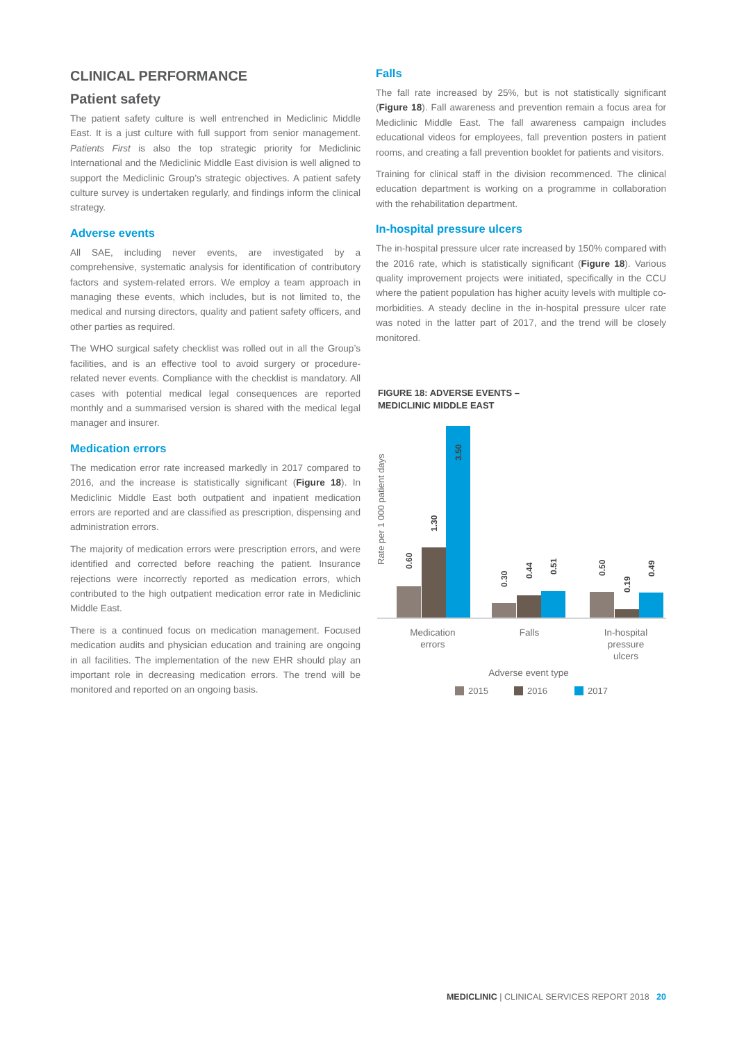CLINICAL PERFORMANCE
Patient safety
The patient safety culture is well entrenched in Mediclinic Middle East. It is a just culture with full support from senior management. Patients First is also the top strategic priority for Mediclinic International and the Mediclinic Middle East division is well aligned to support the Mediclinic Group’s strategic objectives. A patient safety culture survey is undertaken regularly, and findings inform the clinical strategy.
Adverse events
All SAE, including never events, are investigated by a comprehensive, systematic analysis for identification of contributory factors and system-related errors. We employ a team approach in managing these events, which includes, but is not limited to, the medical and nursing directors, quality and patient safety officers, and other parties as required.
The WHO surgical safety checklist was rolled out in all the Group’s facilities, and is an effective tool to avoid surgery or procedure-related never events. Compliance with the checklist is mandatory. All cases with potential medical legal consequences are reported monthly and a summarised version is shared with the medical legal manager and insurer.
Medication errors
The medication error rate increased markedly in 2017 compared to 2016, and the increase is statistically significant (Figure 18). In Mediclinic Middle East both outpatient and inpatient medication errors are reported and are classified as prescription, dispensing and administration errors.
The majority of medication errors were prescription errors, and were identified and corrected before reaching the patient. Insurance rejections were incorrectly reported as medication errors, which contributed to the high outpatient medication error rate in Mediclinic Middle East.
There is a continued focus on medication management. Focused medication audits and physician education and training are ongoing in all facilities. The implementation of the new EHR should play an important role in decreasing medication errors. The trend will be monitored and reported on an ongoing basis.
Falls
The fall rate increased by 25%, but is not statistically significant (Figure 18). Fall awareness and prevention remain a focus area for Mediclinic Middle East. The fall awareness campaign includes educational videos for employees, fall prevention posters in patient rooms, and creating a fall prevention booklet for patients and visitors.
Training for clinical staff in the division recommenced. The clinical education department is working on a programme in collaboration with the rehabilitation department.
In-hospital pressure ulcers
The in-hospital pressure ulcer rate increased by 150% compared with the 2016 rate, which is statistically significant (Figure 18). Various quality improvement projects were initiated, specifically in the CCU where the patient population has higher acuity levels with multiple co-morbidities. A steady decline in the in-hospital pressure ulcer rate was noted in the latter part of 2017, and the trend will be closely monitored.
FIGURE 18: ADVERSE EVENTS –
MEDICLINIC MIDDLE EAST
Rate per 1 000 patient days
0.60
1.30
3.50
0.30
0.44
0.51
0.50
0.19
0.49
Medication
errors
Falls
In-hospital
pressure
ulcers
Adverse event type
2015
2016
2017
MEDICLINIC | CLINICAL SERVICES REPORT 2018 20